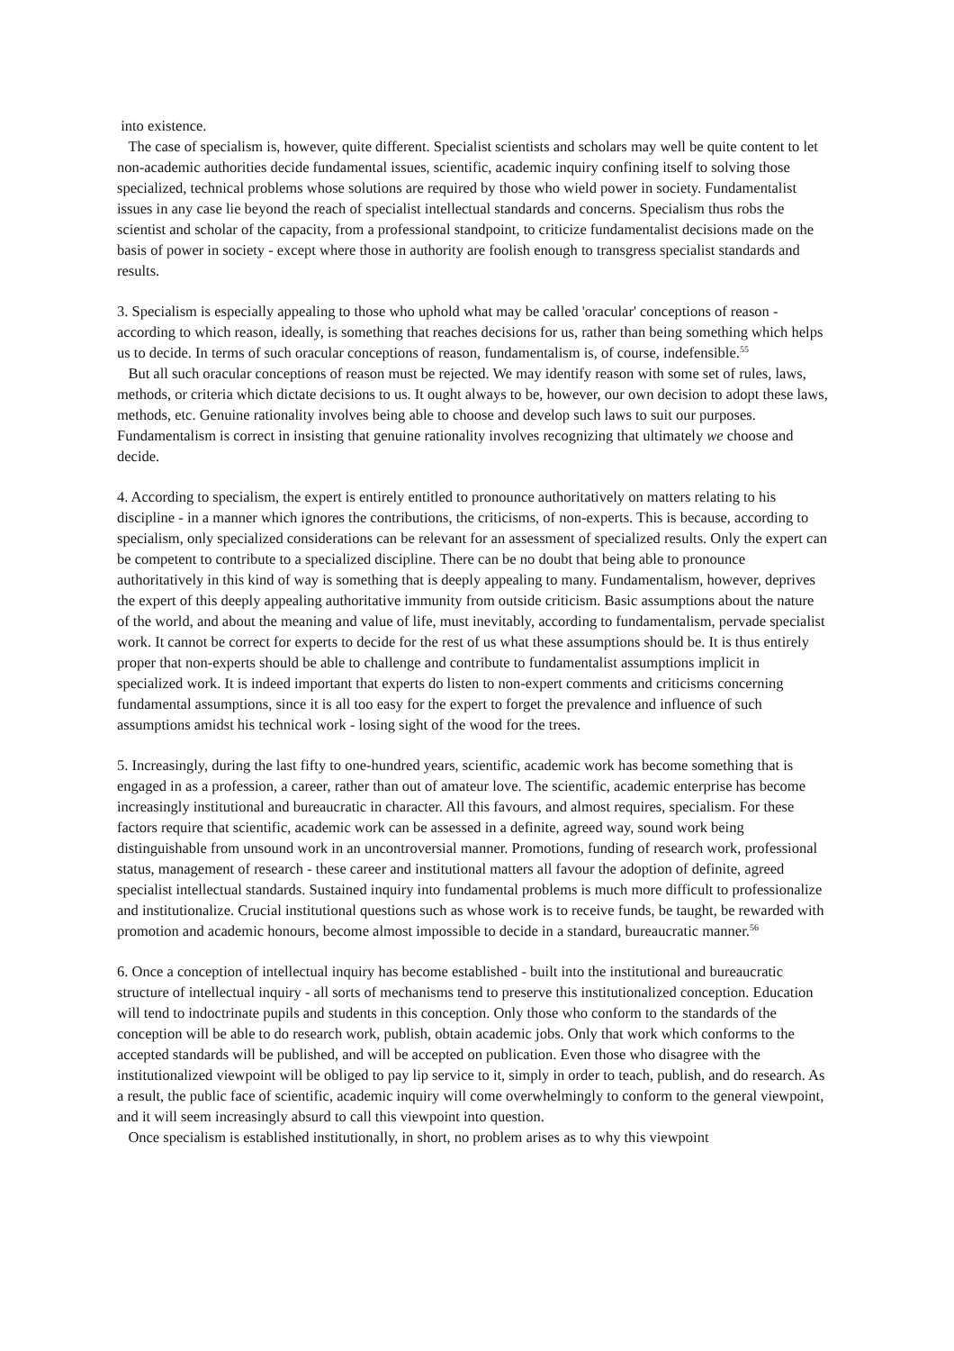into existence.
The case of specialism is, however, quite different. Specialist scientists and scholars may well be quite content to let non-academic authorities decide fundamental issues, scientific, academic inquiry confining itself to solving those specialized, technical problems whose solutions are required by those who wield power in society. Fundamentalist issues in any case lie beyond the reach of specialist intellectual standards and concerns. Specialism thus robs the scientist and scholar of the capacity, from a professional standpoint, to criticize fundamentalist decisions made on the basis of power in society - except where those in authority are foolish enough to transgress specialist standards and results.
3. Specialism is especially appealing to those who uphold what may be called 'oracular' conceptions of reason - according to which reason, ideally, is something that reaches decisions for us, rather than being something which helps us to decide. In terms of such oracular conceptions of reason, fundamentalism is, of course, indefensible.<sup>55</sup>
But all such oracular conceptions of reason must be rejected. We may identify reason with some set of rules, laws, methods, or criteria which dictate decisions to us. It ought always to be, however, our own decision to adopt these laws, methods, etc. Genuine rationality involves being able to choose and develop such laws to suit our purposes. Fundamentalism is correct in insisting that genuine rationality involves recognizing that ultimately we choose and decide.
4. According to specialism, the expert is entirely entitled to pronounce authoritatively on matters relating to his discipline - in a manner which ignores the contributions, the criticisms, of non-experts. This is because, according to specialism, only specialized considerations can be relevant for an assessment of specialized results. Only the expert can be competent to contribute to a specialized discipline. There can be no doubt that being able to pronounce authoritatively in this kind of way is something that is deeply appealing to many. Fundamentalism, however, deprives the expert of this deeply appealing authoritative immunity from outside criticism. Basic assumptions about the nature of the world, and about the meaning and value of life, must inevitably, according to fundamentalism, pervade specialist work. It cannot be correct for experts to decide for the rest of us what these assumptions should be. It is thus entirely proper that non-experts should be able to challenge and contribute to fundamentalist assumptions implicit in specialized work. It is indeed important that experts do listen to non-expert comments and criticisms concerning fundamental assumptions, since it is all too easy for the expert to forget the prevalence and influence of such assumptions amidst his technical work - losing sight of the wood for the trees.
5. Increasingly, during the last fifty to one-hundred years, scientific, academic work has become something that is engaged in as a profession, a career, rather than out of amateur love. The scientific, academic enterprise has become increasingly institutional and bureaucratic in character. All this favours, and almost requires, specialism. For these factors require that scientific, academic work can be assessed in a definite, agreed way, sound work being distinguishable from unsound work in an uncontroversial manner. Promotions, funding of research work, professional status, management of research - these career and institutional matters all favour the adoption of definite, agreed specialist intellectual standards. Sustained inquiry into fundamental problems is much more difficult to professionalize and institutionalize. Crucial institutional questions such as whose work is to receive funds, be taught, be rewarded with promotion and academic honours, become almost impossible to decide in a standard, bureaucratic manner.<sup>56</sup>
6. Once a conception of intellectual inquiry has become established - built into the institutional and bureaucratic structure of intellectual inquiry - all sorts of mechanisms tend to preserve this institutionalized conception. Education will tend to indoctrinate pupils and students in this conception. Only those who conform to the standards of the conception will be able to do research work, publish, obtain academic jobs. Only that work which conforms to the accepted standards will be published, and will be accepted on publication. Even those who disagree with the institutionalized viewpoint will be obliged to pay lip service to it, simply in order to teach, publish, and do research. As a result, the public face of scientific, academic inquiry will come overwhelmingly to conform to the general viewpoint, and it will seem increasingly absurd to call this viewpoint into question.
Once specialism is established institutionally, in short, no problem arises as to why this viewpoint